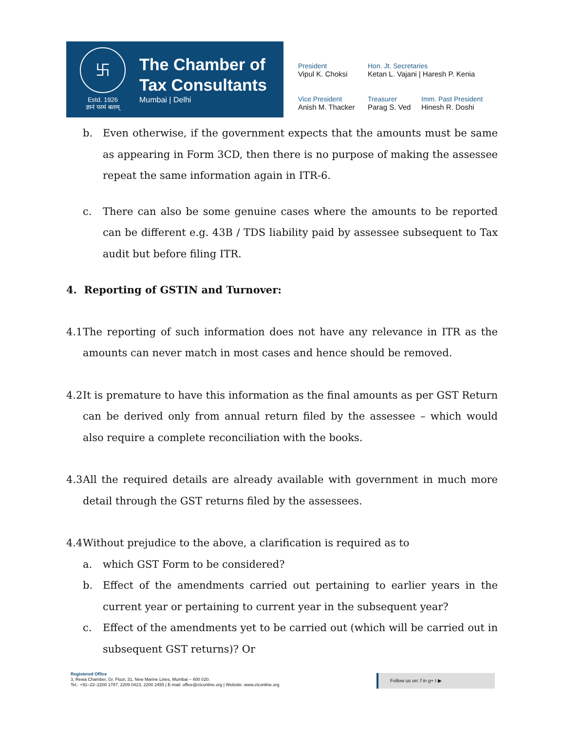卐
Estd. 1926
ज्ञानं परमं बलम्
The Chamber of
Tax Consultants
Mumbai | Delhi
President
Vipul K. Choksi
Hon. Jt. Secretaries
Ketan L. Vajani | Haresh P. Kenia
Vice President
Anish M. Thacker
Treasurer
Parag S. Ved
Imm. Past President
Hinesh R. Doshi
b. Even otherwise, if the government expects that the amounts must be same as appearing in Form 3CD, then there is no purpose of making the assessee repeat the same information again in ITR-6.
c. There can also be some genuine cases where the amounts to be reported can be different e.g. 43B / TDS liability paid by assessee subsequent to Tax audit but before filing ITR.
4. Reporting of GSTIN and Turnover:
4.1
The reporting of such information does not have any relevance in ITR as the amounts can never match in most cases and hence should be removed.
4.2
It is premature to have this information as the final amounts as per GST Return can be derived only from annual return filed by the assessee – which would also require a complete reconciliation with the books.
4.3
All the required details are already available with government in much more detail through the GST returns filed by the assessees.
4.4
Without prejudice to the above, a clarification is required as to
a. which GST Form to be considered?
b. Effect of the amendments carried out pertaining to earlier years in the current year or pertaining to current year in the subsequent year?
c. Effect of the amendments yet to be carried out (which will be carried out in subsequent GST returns)? Or
Registered Office
3, Rewa Chamber, Gr. Floor, 31, New Marine Lines, Mumbai – 400 020.
Tel.: +91–22–2200 1787, 2209 0423, 2200 2455 | E-mail: office@ctconline.org | Website: www.ctconline.org
Follow us on: f in g+ t ▶